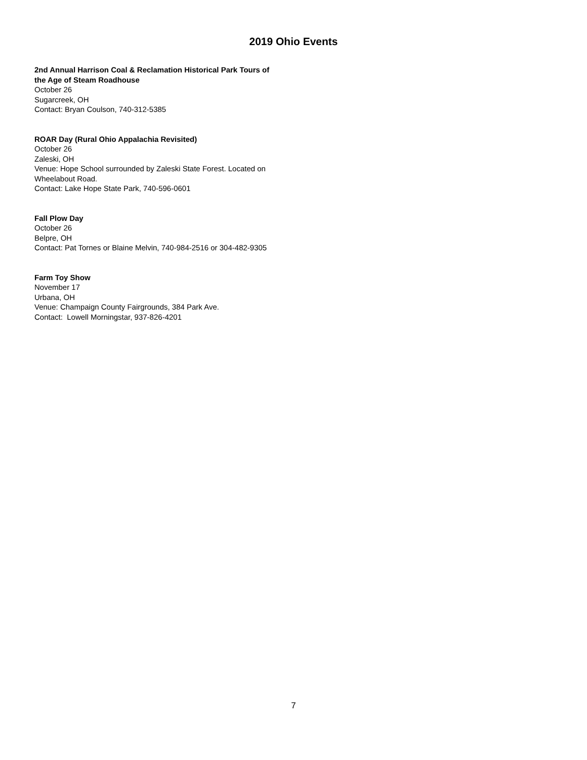2019 Ohio Events
2nd Annual Harrison Coal & Reclamation Historical Park Tours of the Age of Steam Roadhouse
October 26
Sugarcreek, OH
Contact: Bryan Coulson, 740-312-5385
ROAR Day (Rural Ohio Appalachia Revisited)
October 26
Zaleski, OH
Venue: Hope School surrounded by Zaleski State Forest. Located on Wheelabout Road.
Contact: Lake Hope State Park, 740-596-0601
Fall Plow Day
October 26
Belpre, OH
Contact: Pat Tornes or Blaine Melvin, 740-984-2516 or 304-482-9305
Farm Toy Show
November 17
Urbana, OH
Venue: Champaign County Fairgrounds, 384 Park Ave.
Contact: Lowell Morningstar, 937-826-4201
7